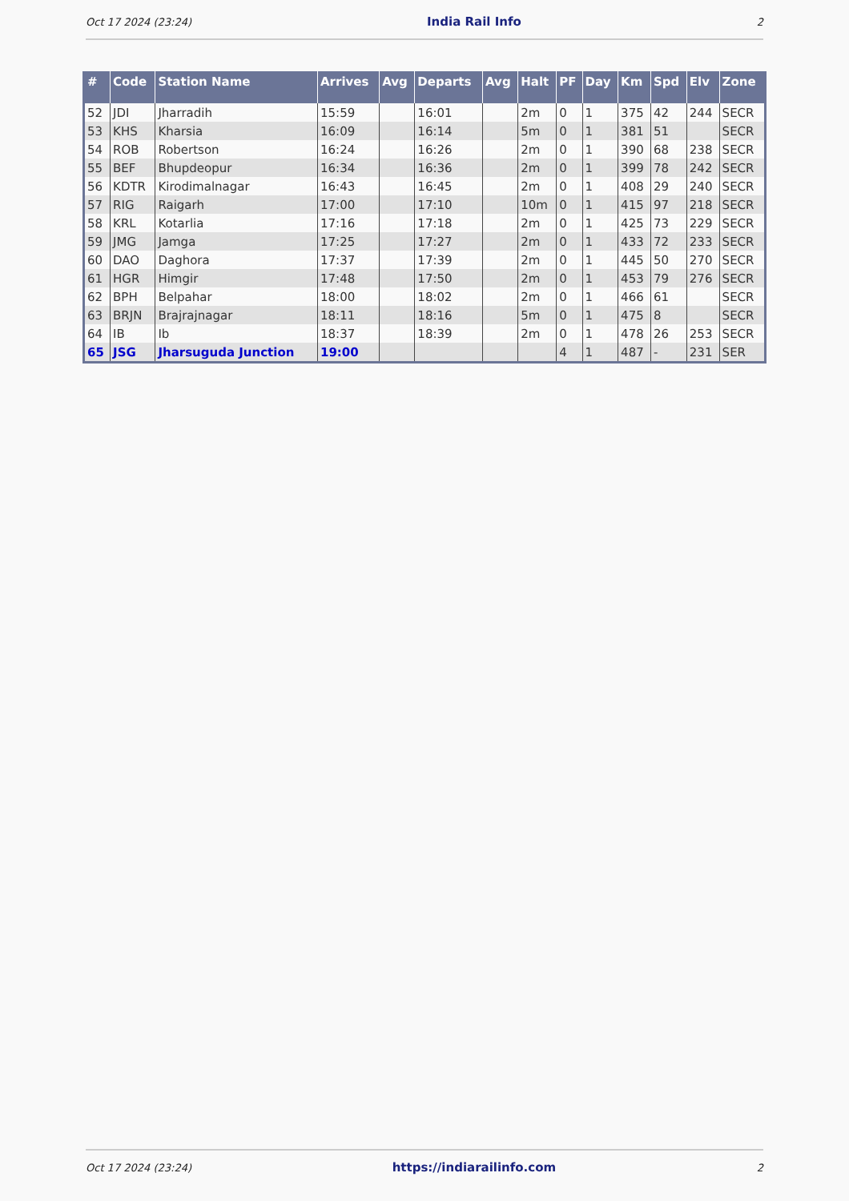Oct 17 2024 (23:24) India Rail Info 2
| # | Code | Station Name | Arrives | Avg | Departs | Avg | Halt | PF | Day | Km | Spd | Elv | Zone |
| --- | --- | --- | --- | --- | --- | --- | --- | --- | --- | --- | --- | --- | --- |
| 52 | JDI | Jharradih | 15:59 | | 16:01 | | 2m | 0 | 1 | 375 | 42 | 244 | SECR |
| 53 | KHS | Kharsia | 16:09 | | 16:14 | | 5m | 0 | 1 | 381 | 51 | | SECR |
| 54 | ROB | Robertson | 16:24 | | 16:26 | | 2m | 0 | 1 | 390 | 68 | 238 | SECR |
| 55 | BEF | Bhupdeopur | 16:34 | | 16:36 | | 2m | 0 | 1 | 399 | 78 | 242 | SECR |
| 56 | KDTR | Kirodimalnagar | 16:43 | | 16:45 | | 2m | 0 | 1 | 408 | 29 | 240 | SECR |
| 57 | RIG | Raigarh | 17:00 | | 17:10 | | 10m | 0 | 1 | 415 | 97 | 218 | SECR |
| 58 | KRL | Kotarlia | 17:16 | | 17:18 | | 2m | 0 | 1 | 425 | 73 | 229 | SECR |
| 59 | JMG | Jamga | 17:25 | | 17:27 | | 2m | 0 | 1 | 433 | 72 | 233 | SECR |
| 60 | DAO | Daghora | 17:37 | | 17:39 | | 2m | 0 | 1 | 445 | 50 | 270 | SECR |
| 61 | HGR | Himgir | 17:48 | | 17:50 | | 2m | 0 | 1 | 453 | 79 | 276 | SECR |
| 62 | BPH | Belpahar | 18:00 | | 18:02 | | 2m | 0 | 1 | 466 | 61 | | SECR |
| 63 | BRJN | Brajrajnagar | 18:11 | | 18:16 | | 5m | 0 | 1 | 475 | 8 | | SECR |
| 64 | IB | Ib | 18:37 | | 18:39 | | 2m | 0 | 1 | 478 | 26 | 253 | SECR |
| 65 | JSG | Jharsuguda Junction | 19:00 | | | | | 4 | 1 | 487 | - | 231 | SER |
Oct 17 2024 (23:24) https://indiarailinfo.com 2